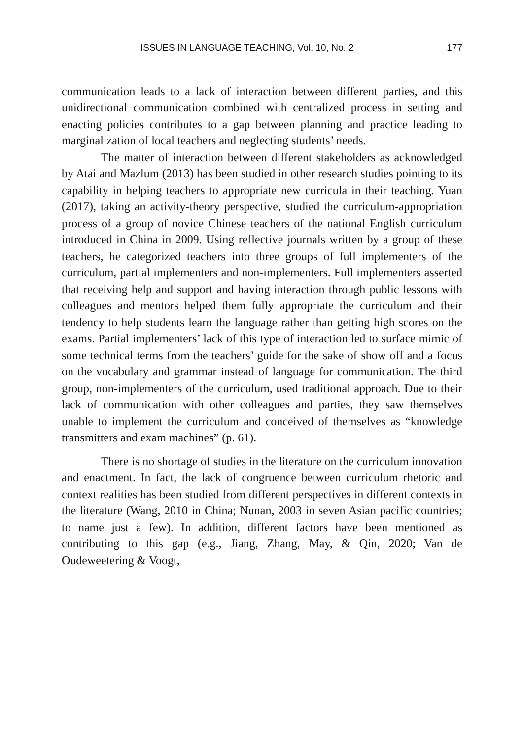ISSUES IN LANGUAGE TEACHING, Vol. 10, No. 2 177
communication leads to a lack of interaction between different parties, and this unidirectional communication combined with centralized process in setting and enacting policies contributes to a gap between planning and practice leading to marginalization of local teachers and neglecting students’ needs.
The matter of interaction between different stakeholders as acknowledged by Atai and Mazlum (2013) has been studied in other research studies pointing to its capability in helping teachers to appropriate new curricula in their teaching. Yuan (2017), taking an activity-theory perspective, studied the curriculum-appropriation process of a group of novice Chinese teachers of the national English curriculum introduced in China in 2009. Using reflective journals written by a group of these teachers, he categorized teachers into three groups of full implementers of the curriculum, partial implementers and non-implementers. Full implementers asserted that receiving help and support and having interaction through public lessons with colleagues and mentors helped them fully appropriate the curriculum and their tendency to help students learn the language rather than getting high scores on the exams. Partial implementers’ lack of this type of interaction led to surface mimic of some technical terms from the teachers’ guide for the sake of show off and a focus on the vocabulary and grammar instead of language for communication. The third group, non-implementers of the curriculum, used traditional approach. Due to their lack of communication with other colleagues and parties, they saw themselves unable to implement the curriculum and conceived of themselves as “knowledge transmitters and exam machines” (p. 61).
There is no shortage of studies in the literature on the curriculum innovation and enactment. In fact, the lack of congruence between curriculum rhetoric and context realities has been studied from different perspectives in different contexts in the literature (Wang, 2010 in China; Nunan, 2003 in seven Asian pacific countries; to name just a few). In addition, different factors have been mentioned as contributing to this gap (e.g., Jiang, Zhang, May, & Qin, 2020; Van de Oudeweetering & Voogt,